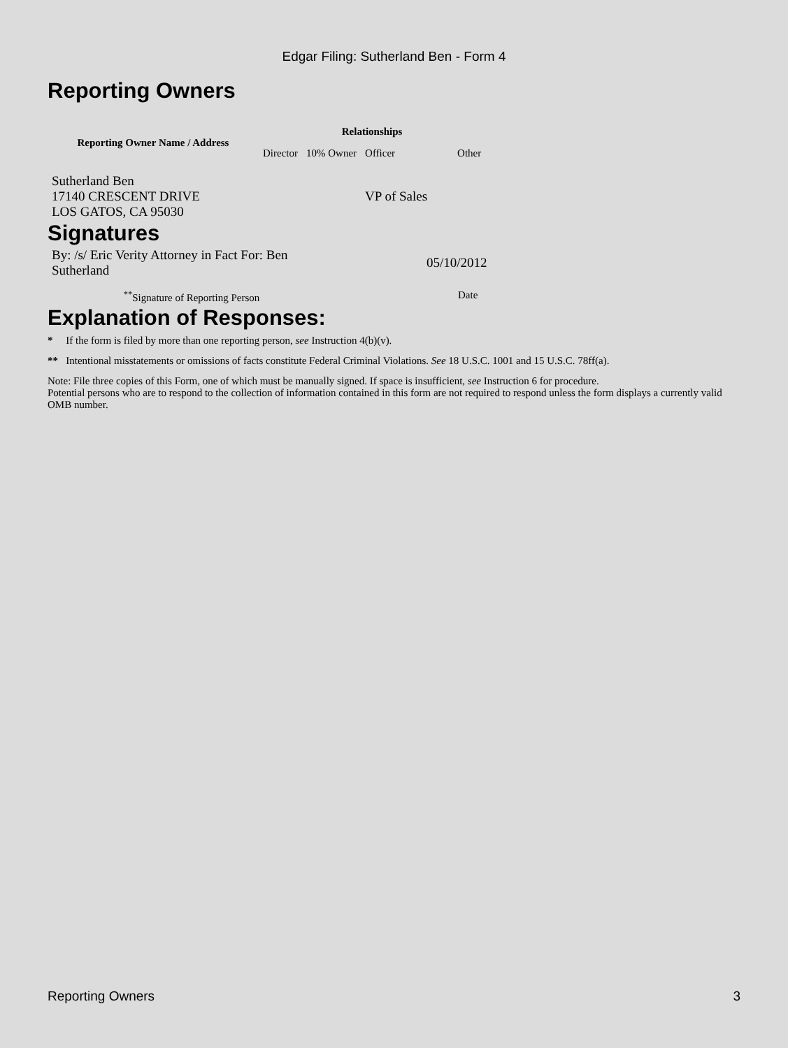Edgar Filing: Sutherland Ben - Form 4
Reporting Owners
| Reporting Owner Name / Address | Relationships | | | |
| --- | --- | --- | --- | --- |
| | Director | 10% Owner | Officer | Other |
| Sutherland Ben 17140 CRESCENT DRIVE LOS GATOS, CA 95030 | | | VP of Sales | |
Signatures
| By: /s/ Eric Verity Attorney in Fact For: Ben Sutherland | 05/10/2012 |
| <sup>**</sup> Signature of Reporting Person | Date |
Explanation of Responses:
* If the form is filed by more than one reporting person, see Instruction 4(b)(v).
** Intentional misstatements or omissions of facts constitute Federal Criminal Violations. See 18 U.S.C. 1001 and 15 U.S.C. 78ff(a).
Note: File three copies of this Form, one of which must be manually signed. If space is insufficient, see Instruction 6 for procedure.
Potential persons who are to respond to the collection of information contained in this form are not required to respond unless the form displays a currently valid OMB number.
Reporting Owners 3